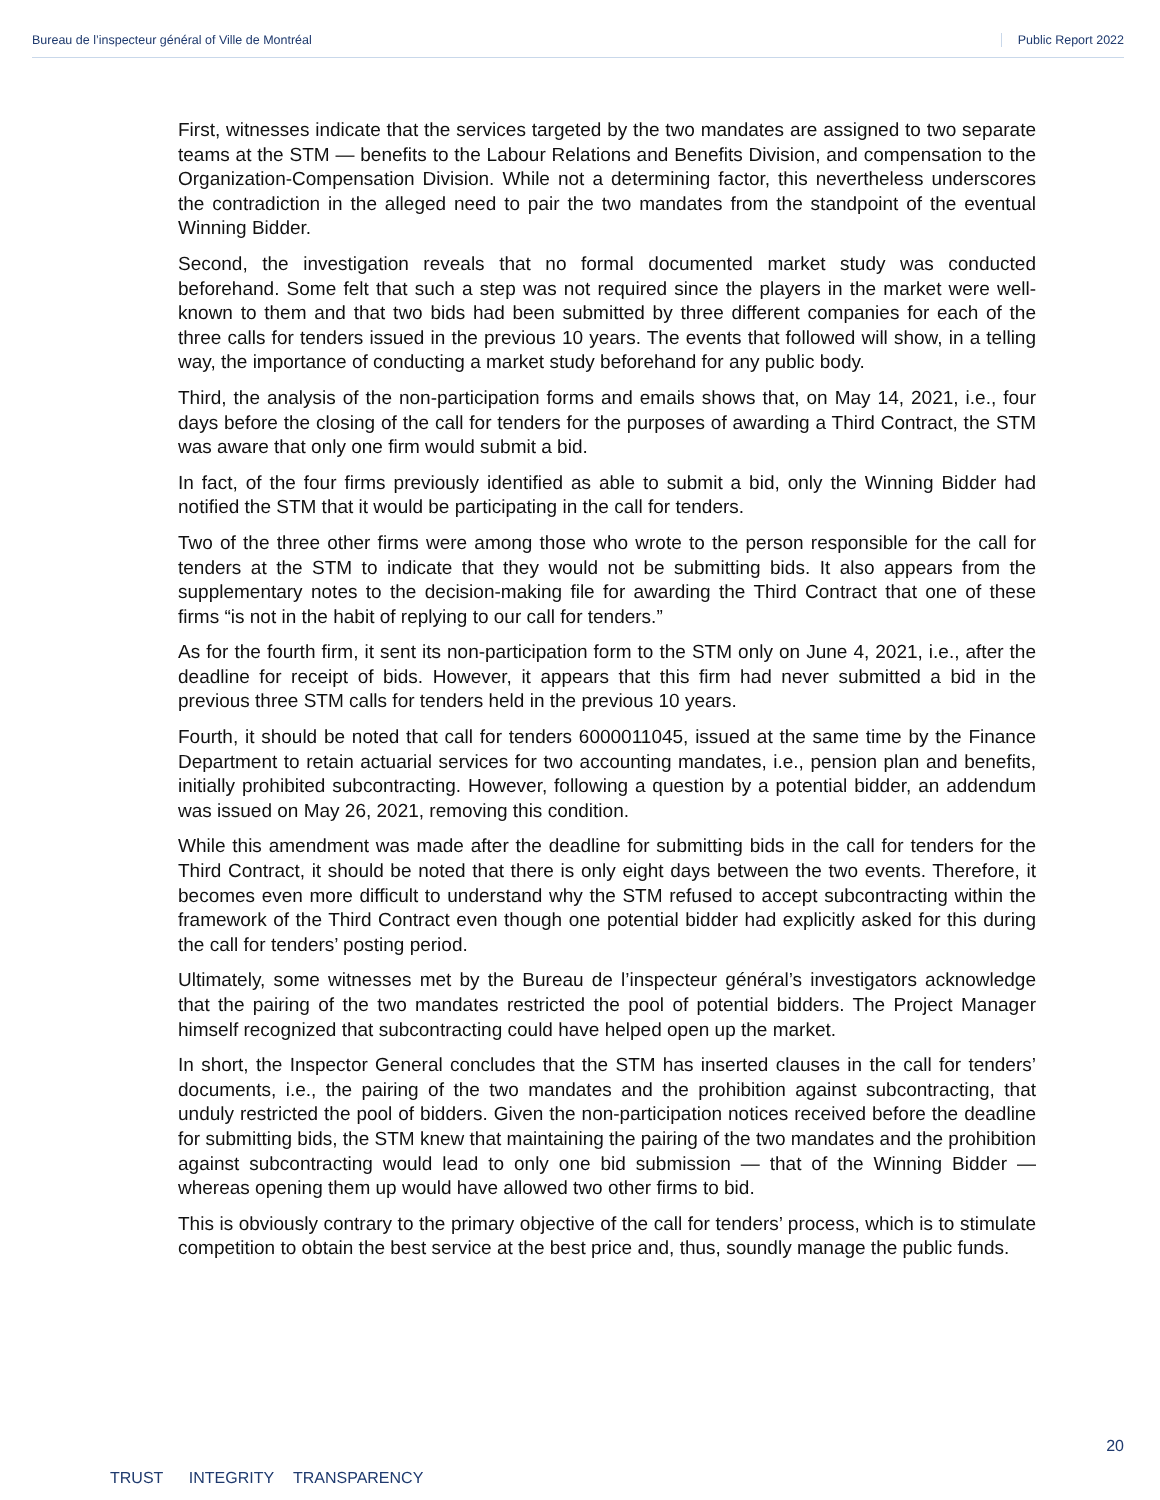Bureau de l’inspecteur général of Ville de Montréal Public Report 2022
First, witnesses indicate that the services targeted by the two mandates are assigned to two separate teams at the STM — benefits to the Labour Relations and Benefits Division, and compensation to the Organization-Compensation Division. While not a determining factor, this nevertheless underscores the contradiction in the alleged need to pair the two mandates from the standpoint of the eventual Winning Bidder.
Second, the investigation reveals that no formal documented market study was conducted beforehand. Some felt that such a step was not required since the players in the market were well-known to them and that two bids had been submitted by three different companies for each of the three calls for tenders issued in the previous 10 years. The events that followed will show, in a telling way, the importance of conducting a market study beforehand for any public body.
Third, the analysis of the non-participation forms and emails shows that, on May 14, 2021, i.e., four days before the closing of the call for tenders for the purposes of awarding a Third Contract, the STM was aware that only one firm would submit a bid.
In fact, of the four firms previously identified as able to submit a bid, only the Winning Bidder had notified the STM that it would be participating in the call for tenders.
Two of the three other firms were among those who wrote to the person responsible for the call for tenders at the STM to indicate that they would not be submitting bids. It also appears from the supplementary notes to the decision-making file for awarding the Third Contract that one of these firms “is not in the habit of replying to our call for tenders.”
As for the fourth firm, it sent its non-participation form to the STM only on June 4, 2021, i.e., after the deadline for receipt of bids. However, it appears that this firm had never submitted a bid in the previous three STM calls for tenders held in the previous 10 years.
Fourth, it should be noted that call for tenders 6000011045, issued at the same time by the Finance Department to retain actuarial services for two accounting mandates, i.e., pension plan and benefits, initially prohibited subcontracting. However, following a question by a potential bidder, an addendum was issued on May 26, 2021, removing this condition.
While this amendment was made after the deadline for submitting bids in the call for tenders for the Third Contract, it should be noted that there is only eight days between the two events. Therefore, it becomes even more difficult to understand why the STM refused to accept subcontracting within the framework of the Third Contract even though one potential bidder had explicitly asked for this during the call for tenders’ posting period.
Ultimately, some witnesses met by the Bureau de l’inspecteur général’s investigators acknowledge that the pairing of the two mandates restricted the pool of potential bidders. The Project Manager himself recognized that subcontracting could have helped open up the market.
In short, the Inspector General concludes that the STM has inserted clauses in the call for tenders’ documents, i.e., the pairing of the two mandates and the prohibition against subcontracting, that unduly restricted the pool of bidders. Given the non-participation notices received before the deadline for submitting bids, the STM knew that maintaining the pairing of the two mandates and the prohibition against subcontracting would lead to only one bid submission — that of the Winning Bidder — whereas opening them up would have allowed two other firms to bid.
This is obviously contrary to the primary objective of the call for tenders’ process, which is to stimulate competition to obtain the best service at the best price and, thus, soundly manage the public funds.
20
TRUST INTEGRITY TRANSPARENCY